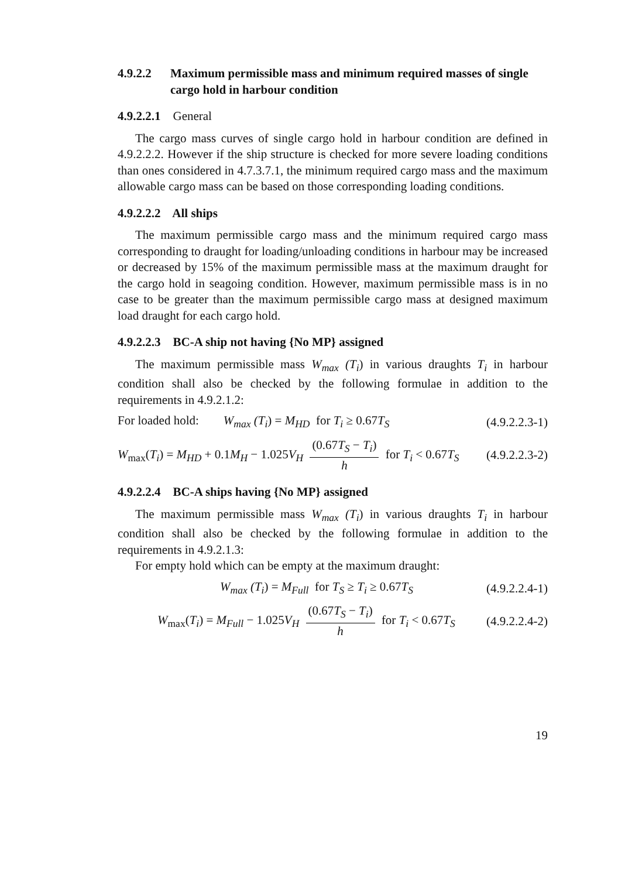4.9.2.2 Maximum permissible mass and minimum required masses of single cargo hold in harbour condition
4.9.2.2.1 General
The cargo mass curves of single cargo hold in harbour condition are defined in 4.9.2.2.2. However if the ship structure is checked for more severe loading conditions than ones considered in 4.7.3.7.1, the minimum required cargo mass and the maximum allowable cargo mass can be based on those corresponding loading conditions.
4.9.2.2.2 All ships
The maximum permissible cargo mass and the minimum required cargo mass corresponding to draught for loading/unloading conditions in harbour may be increased or decreased by 15% of the maximum permissible mass at the maximum draught for the cargo hold in seagoing condition. However, maximum permissible mass is in no case to be greater than the maximum permissible cargo mass at designed maximum load draught for each cargo hold.
4.9.2.2.3 BC-A ship not having {No MP} assigned
The maximum permissible mass W<sub>max</sub> (T<sub>i</sub>) in various draughts T<sub>i</sub> in harbour condition shall also be checked by the following formulae in addition to the requirements in 4.9.2.1.2:
For loaded hold: W<sub>max</sub> (T<sub>i</sub>) = M<sub>HD</sub> for T<sub>i</sub> ≥ 0.67T<sub>S</sub> (4.9.2.2.3-1)
W<sub>max</sub>(T<sub>i</sub>) = M<sub>HD</sub> + 0.1M<sub>H</sub> − 1.025V<sub>H</sub> (0.67T<sub>S</sub> − T<sub>i</sub>) h for T<sub>i</sub> < 0.67T<sub>S</sub> (4.9.2.2.3-2)
4.9.2.2.4 BC-A ships having {No MP} assigned
The maximum permissible mass W<sub>max</sub> (T<sub>i</sub>) in various draughts T<sub>i</sub> in harbour condition shall also be checked by the following formulae in addition to the requirements in 4.9.2.1.3:
For empty hold which can be empty at the maximum draught:
W<sub>max</sub> (T<sub>i</sub>) = M<sub>Full</sub> for T<sub>S</sub> ≥ T<sub>i</sub> ≥ 0.67T<sub>S</sub> (4.9.2.2.4-1)
W<sub>max</sub>(T<sub>i</sub>) = M<sub>Full</sub> − 1.025V<sub>H</sub> (0.67T<sub>S</sub> − T<sub>i</sub>) h for T<sub>i</sub> < 0.67T<sub>S</sub> (4.9.2.2.4-2)
19